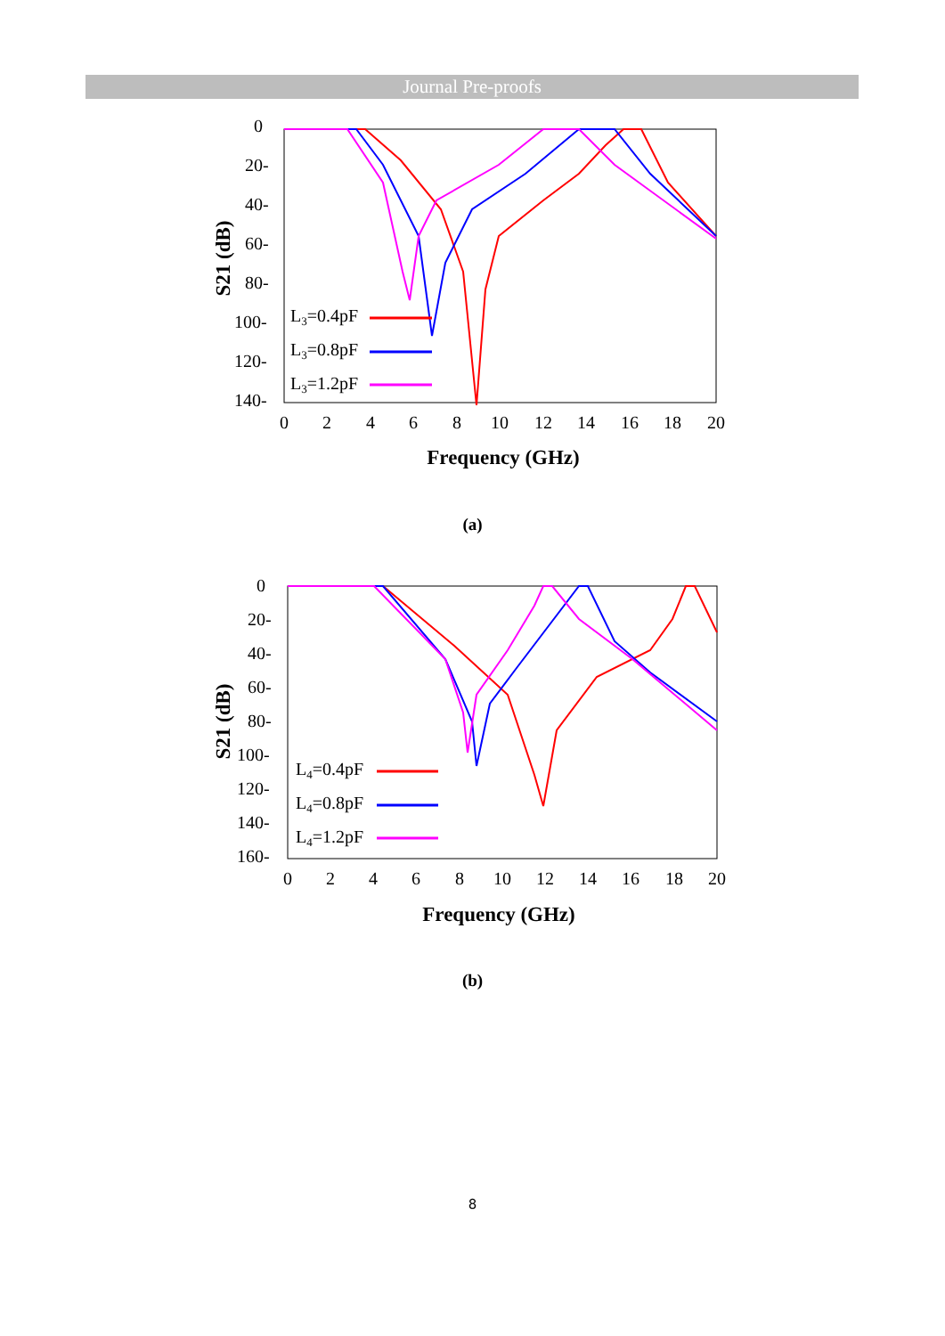Journal Pre-proofs
0
20-
40-
60-
80-
100-
120-
140-
0
2
4
6
8
10
12
14
16
18
20
Frequency (GHz)
S21 (dB)
L3=0.4pF
L3=0.8pF
L3=1.2pF
(a)
0
20-
40-
60-
80-
100-
120-
140-
160-
0
2
4
6
8
10
12
14
16
18
20
Frequency (GHz)
S21 (dB)
L4=0.4pF
L4=0.8pF
L4=1.2pF
(b)
8